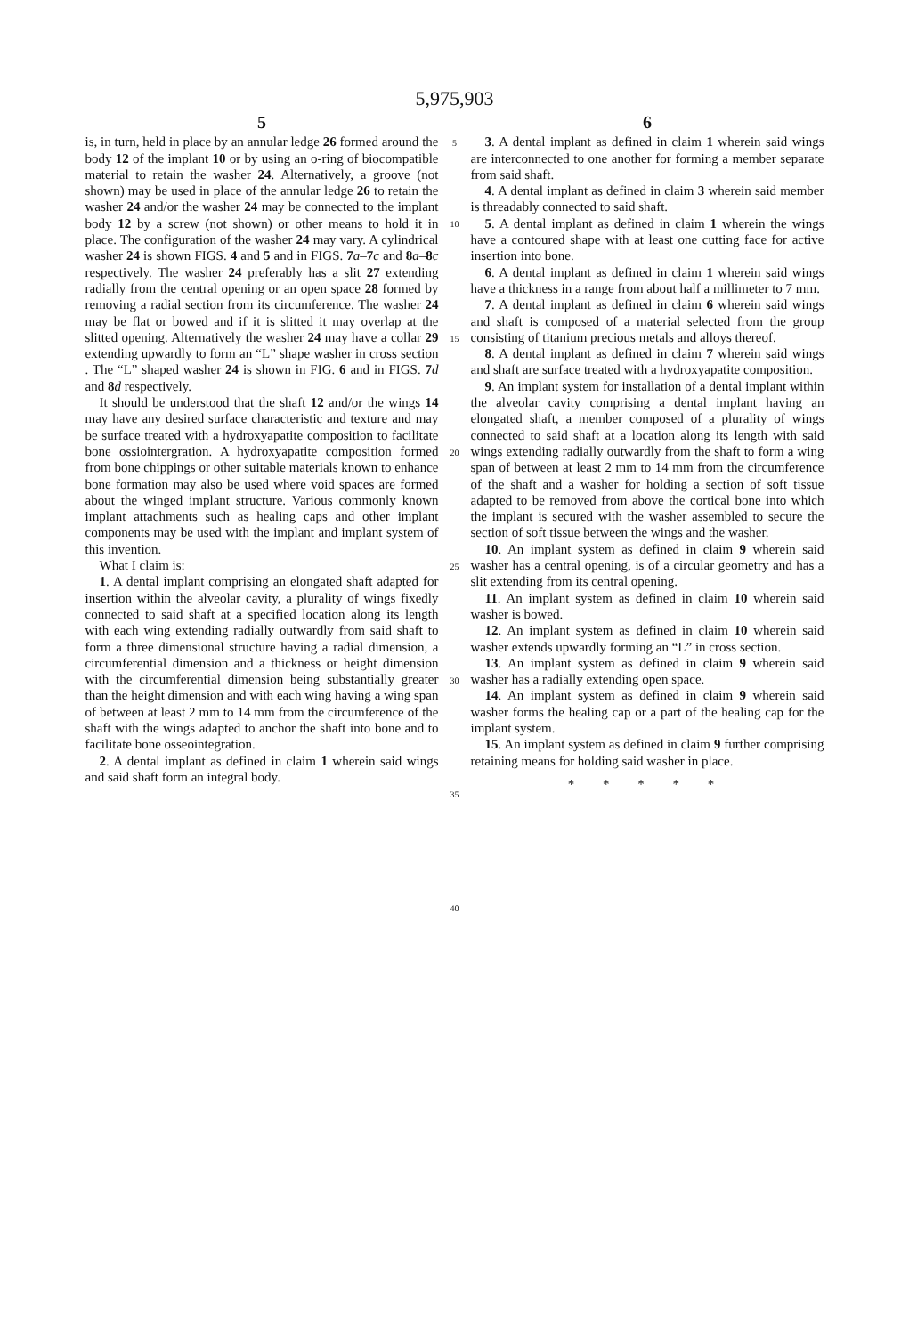5,975,903
5
is, in turn, held in place by an annular ledge 26 formed around the body 12 of the implant 10 or by using an o-ring of biocompatible material to retain the washer 24. Alternatively, a groove (not shown) may be used in place of the annular ledge 26 to retain the washer 24 and/or the washer 24 may be connected to the implant body 12 by a screw (not shown) or other means to hold it in place. The configuration of the washer 24 may vary. A cylindrical washer 24 is shown FIGS. 4 and 5 and in FIGS. 7 a–7 c and 8 a–8 c respectively. The washer 24 preferably has a slit 27 extending radially from the central opening or an open space 28 formed by removing a radial section from its circumference. The washer 24 may be flat or bowed and if it is slitted it may overlap at the slitted opening. Alternatively the washer 24 may have a collar 29 extending upwardly to form an “L” shape washer in cross section . The “L” shaped washer 24 is shown in FIG. 6 and in FIGS. 7 d and 8 d respectively.
It should be understood that the shaft 12 and/or the wings 14 may have any desired surface characteristic and texture and may be surface treated with a hydroxyapatite composition to facilitate bone ossiointergration. A hydroxyapatite composition formed from bone chippings or other suitable materials known to enhance bone formation may also be used where void spaces are formed about the winged implant structure. Various commonly known implant attachments such as healing caps and other implant components may be used with the implant and implant system of this invention.
What I claim is:
1. A dental implant comprising an elongated shaft adapted for insertion within the alveolar cavity, a plurality of wings fixedly connected to said shaft at a specified location along its length with each wing extending radially outwardly from said shaft to form a three dimensional structure having a radial dimension, a circumferential dimension and a thickness or height dimension with the circumferential dimension being substantially greater than the height dimension and with each wing having a wing span of between at least 2 mm to 14 mm from the circumference of the shaft with the wings adapted to anchor the shaft into bone and to facilitate bone osseointegration.
2. A dental implant as defined in claim 1 wherein said wings and said shaft form an integral body.
5
10
15
20
25
30
35
40
6
3. A dental implant as defined in claim 1 wherein said wings are interconnected to one another for forming a member separate from said shaft.
4. A dental implant as defined in claim 3 wherein said member is threadably connected to said shaft.
5. A dental implant as defined in claim 1 wherein the wings have a contoured shape with at least one cutting face for active insertion into bone.
6. A dental implant as defined in claim 1 wherein said wings have a thickness in a range from about half a millimeter to 7 mm.
7. A dental implant as defined in claim 6 wherein said wings and shaft is composed of a material selected from the group consisting of titanium precious metals and alloys thereof.
8. A dental implant as defined in claim 7 wherein said wings and shaft are surface treated with a hydroxyapatite composition.
9. An implant system for installation of a dental implant within the alveolar cavity comprising a dental implant having an elongated shaft, a member composed of a plurality of wings connected to said shaft at a location along its length with said wings extending radially outwardly from the shaft to form a wing span of between at least 2 mm to 14 mm from the circumference of the shaft and a washer for holding a section of soft tissue adapted to be removed from above the cortical bone into which the implant is secured with the washer assembled to secure the section of soft tissue between the wings and the washer.
10. An implant system as defined in claim 9 wherein said washer has a central opening, is of a circular geometry and has a slit extending from its central opening.
11. An implant system as defined in claim 10 wherein said washer is bowed.
12. An implant system as defined in claim 10 wherein said washer extends upwardly forming an “L” in cross section.
13. An implant system as defined in claim 9 wherein said washer has a radially extending open space.
14. An implant system as defined in claim 9 wherein said washer forms the healing cap or a part of the healing cap for the implant system.
15. An implant system as defined in claim 9 further comprising retaining means for holding said washer in place.
* * * * *